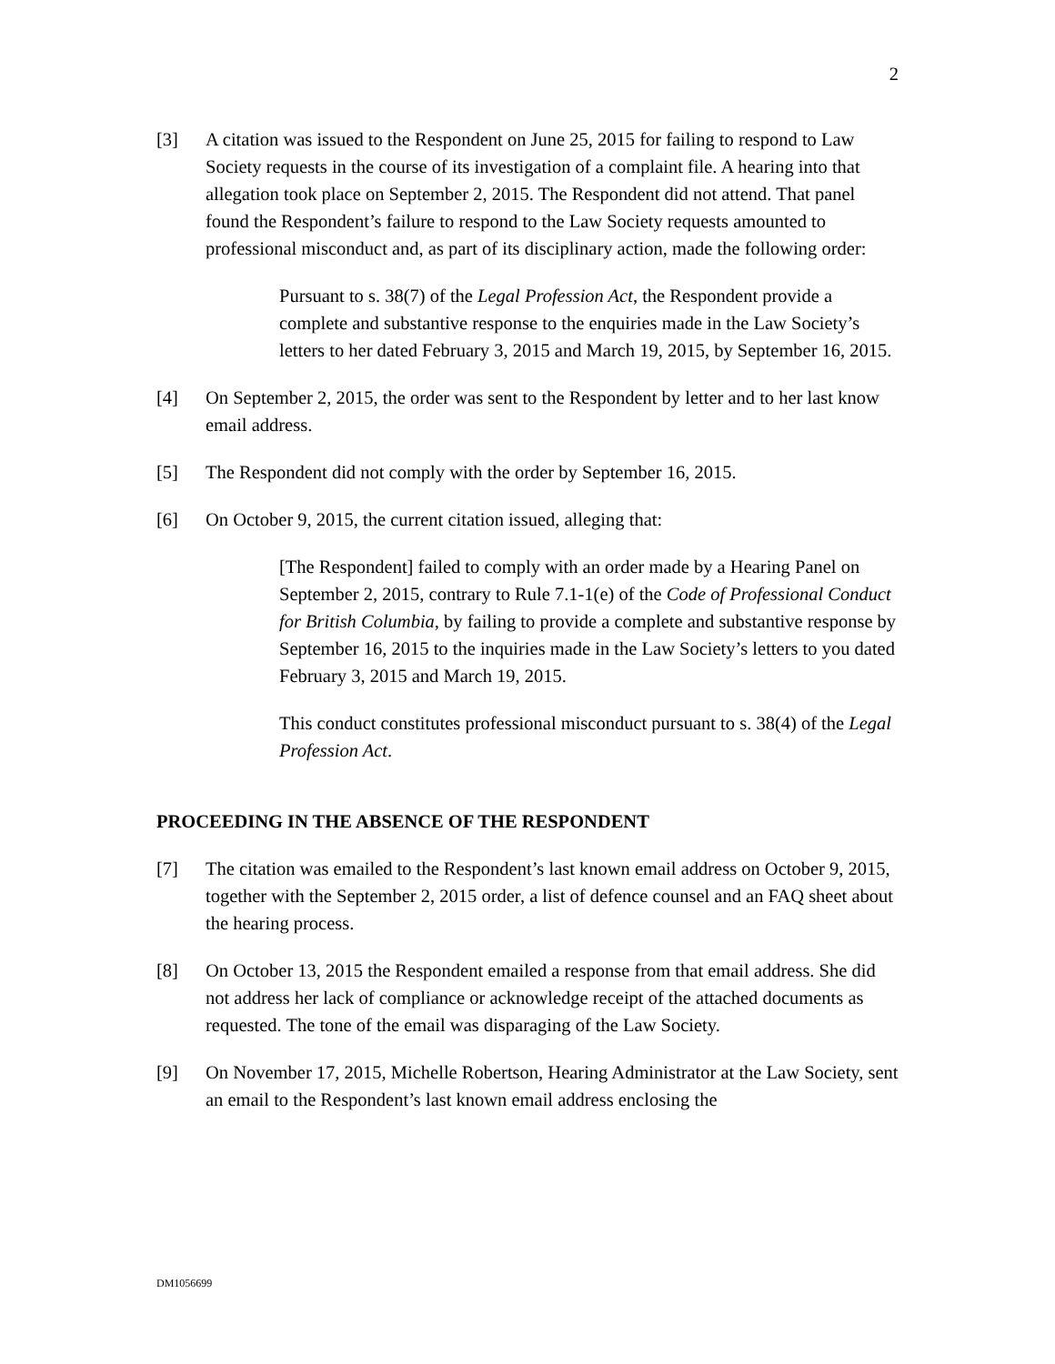2
[3] A citation was issued to the Respondent on June 25, 2015 for failing to respond to Law Society requests in the course of its investigation of a complaint file. A hearing into that allegation took place on September 2, 2015. The Respondent did not attend. That panel found the Respondent’s failure to respond to the Law Society requests amounted to professional misconduct and, as part of its disciplinary action, made the following order:
Pursuant to s. 38(7) of the Legal Profession Act, the Respondent provide a complete and substantive response to the enquiries made in the Law Society’s letters to her dated February 3, 2015 and March 19, 2015, by September 16, 2015.
[4] On September 2, 2015, the order was sent to the Respondent by letter and to her last know email address.
[5] The Respondent did not comply with the order by September 16, 2015.
[6] On October 9, 2015, the current citation issued, alleging that:
[The Respondent] failed to comply with an order made by a Hearing Panel on September 2, 2015, contrary to Rule 7.1-1(e) of the Code of Professional Conduct for British Columbia, by failing to provide a complete and substantive response by September 16, 2015 to the inquiries made in the Law Society’s letters to you dated February 3, 2015 and March 19, 2015.
This conduct constitutes professional misconduct pursuant to s. 38(4) of the Legal Profession Act.
PROCEEDING IN THE ABSENCE OF THE RESPONDENT
[7] The citation was emailed to the Respondent’s last known email address on October 9, 2015, together with the September 2, 2015 order, a list of defence counsel and an FAQ sheet about the hearing process.
[8] On October 13, 2015 the Respondent emailed a response from that email address. She did not address her lack of compliance or acknowledge receipt of the attached documents as requested. The tone of the email was disparaging of the Law Society.
[9] On November 17, 2015, Michelle Robertson, Hearing Administrator at the Law Society, sent an email to the Respondent’s last known email address enclosing the
DM1056699